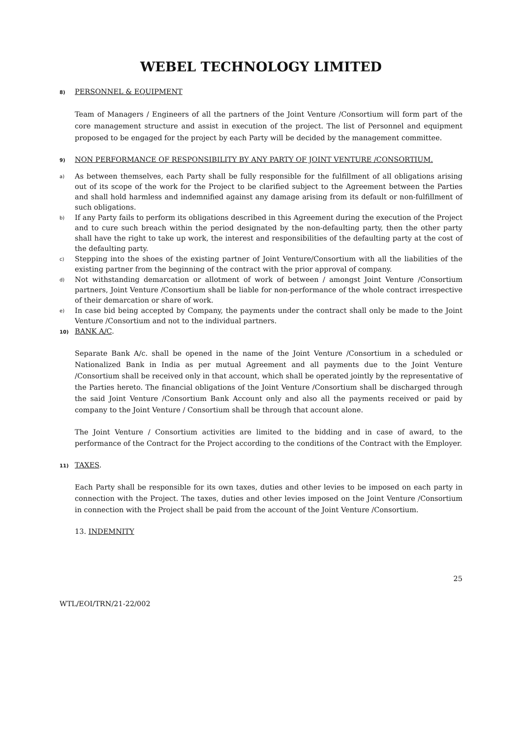WEBEL TECHNOLOGY LIMITED
8) PERSONNEL & EQUIPMENT
Team of Managers / Engineers of all the partners of the Joint Venture /Consortium will form part of the core management structure and assist in execution of the project. The list of Personnel and equipment proposed to be engaged for the project by each Party will be decided by the management committee.
9) NON PERFORMANCE OF RESPONSIBILITY BY ANY PARTY OF JOINT VENTURE /CONSORTIUM.
a)
As between themselves, each Party shall be fully responsible for the fulfillment of all obligations arising out of its scope of the work for the Project to be clarified subject to the Agreement between the Parties and shall hold harmless and indemnified against any damage arising from its default or non-fulfillment of such obligations.
b)
If any Party fails to perform its obligations described in this Agreement during the execution of the Project and to cure such breach within the period designated by the non-defaulting party, then the other party shall have the right to take up work, the interest and responsibilities of the defaulting party at the cost of the defaulting party.
c)
Stepping into the shoes of the existing partner of Joint Venture/Consortium with all the liabilities of the existing partner from the beginning of the contract with the prior approval of company.
d)
Not withstanding demarcation or allotment of work of between / amongst Joint Venture /Consortium partners, Joint Venture /Consortium shall be liable for non-performance of the whole contract irrespective of their demarcation or share of work.
e)
In case bid being accepted by Company, the payments under the contract shall only be made to the Joint Venture /Consortium and not to the individual partners.
10) BANK A/C.
Separate Bank A/c. shall be opened in the name of the Joint Venture /Consortium in a scheduled or Nationalized Bank in India as per mutual Agreement and all payments due to the Joint Venture /Consortium shall be received only in that account, which shall be operated jointly by the representative of the Parties hereto. The financial obligations of the Joint Venture /Consortium shall be discharged through the said Joint Venture /Consortium Bank Account only and also all the payments received or paid by company to the Joint Venture / Consortium shall be through that account alone.
The Joint Venture / Consortium activities are limited to the bidding and in case of award, to the performance of the Contract for the Project according to the conditions of the Contract with the Employer.
11) TAXES.
Each Party shall be responsible for its own taxes, duties and other levies to be imposed on each party in connection with the Project. The taxes, duties and other levies imposed on the Joint Venture /Consortium in connection with the Project shall be paid from the account of the Joint Venture /Consortium.
13. INDEMNITY
25
WTL/EOI/TRN/21-22/002